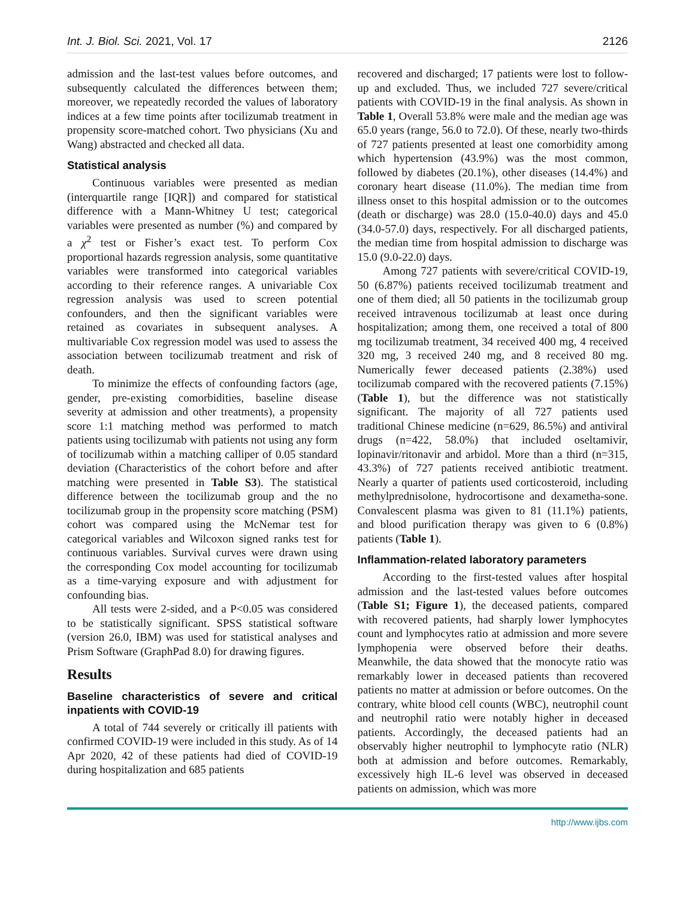Int. J. Biol. Sci. 2021, Vol. 17 2126
admission and the last-test values before outcomes, and subsequently calculated the differences between them; moreover, we repeatedly recorded the values of laboratory indices at a few time points after tocilizumab treatment in propensity score-matched cohort. Two physicians (Xu and Wang) abstracted and checked all data.
Statistical analysis
Continuous variables were presented as median (interquartile range [IQR]) and compared for statistical difference with a Mann-Whitney U test; categorical variables were presented as number (%) and compared by a χ<sup>2</sup> test or Fisher’s exact test. To perform Cox proportional hazards regression analysis, some quantitative variables were transformed into categorical variables according to their reference ranges. A univariable Cox regression analysis was used to screen potential confounders, and then the significant variables were retained as covariates in subsequent analyses. A multivariable Cox regression model was used to assess the association between tocilizumab treatment and risk of death.
To minimize the effects of confounding factors (age, gender, pre-existing comorbidities, baseline disease severity at admission and other treatments), a propensity score 1:1 matching method was performed to match patients using tocilizumab with patients not using any form of tocilizumab within a matching calliper of 0.05 standard deviation (Characteristics of the cohort before and after matching were presented in Table S3). The statistical difference between the tocilizumab group and the no tocilizumab group in the propensity score matching (PSM) cohort was compared using the McNemar test for categorical variables and Wilcoxon signed ranks test for continuous variables. Survival curves were drawn using the corresponding Cox model accounting for tocilizumab as a time-varying exposure and with adjustment for confounding bias.
All tests were 2-sided, and a P<0.05 was considered to be statistically significant. SPSS statistical software (version 26.0, IBM) was used for statistical analyses and Prism Software (GraphPad 8.0) for drawing figures.
Results
Baseline characteristics of severe and critical inpatients with COVID-19
A total of 744 severely or critically ill patients with confirmed COVID-19 were included in this study. As of 14 Apr 2020, 42 of these patients had died of COVID-19 during hospitalization and 685 patients
recovered and discharged; 17 patients were lost to follow-up and excluded. Thus, we included 727 severe/critical patients with COVID-19 in the final analysis. As shown in Table 1, Overall 53.8% were male and the median age was 65.0 years (range, 56.0 to 72.0). Of these, nearly two-thirds of 727 patients presented at least one comorbidity among which hypertension (43.9%) was the most common, followed by diabetes (20.1%), other diseases (14.4%) and coronary heart disease (11.0%). The median time from illness onset to this hospital admission or to the outcomes (death or discharge) was 28.0 (15.0-40.0) days and 45.0 (34.0-57.0) days, respectively. For all discharged patients, the median time from hospital admission to discharge was 15.0 (9.0-22.0) days.
Among 727 patients with severe/critical COVID-19, 50 (6.87%) patients received tocilizumab treatment and one of them died; all 50 patients in the tocilizumab group received intravenous tocilizumab at least once during hospitalization; among them, one received a total of 800 mg tocilizumab treatment, 34 received 400 mg, 4 received 320 mg, 3 received 240 mg, and 8 received 80 mg. Numerically fewer deceased patients (2.38%) used tocilizumab compared with the recovered patients (7.15%) (Table 1), but the difference was not statistically significant. The majority of all 727 patients used traditional Chinese medicine (n=629, 86.5%) and antiviral drugs (n=422, 58.0%) that included oseltamivir, lopinavir/ritonavir and arbidol. More than a third (n=315, 43.3%) of 727 patients received antibiotic treatment. Nearly a quarter of patients used corticosteroid, including methylprednisolone, hydrocortisone and dexametha-sone. Convalescent plasma was given to 81 (11.1%) patients, and blood purification therapy was given to 6 (0.8%) patients (Table 1).
Inflammation-related laboratory parameters
According to the first-tested values after hospital admission and the last-tested values before outcomes (Table S1; Figure 1), the deceased patients, compared with recovered patients, had sharply lower lymphocytes count and lymphocytes ratio at admission and more severe lymphopenia were observed before their deaths. Meanwhile, the data showed that the monocyte ratio was remarkably lower in deceased patients than recovered patients no matter at admission or before outcomes. On the contrary, white blood cell counts (WBC), neutrophil count and neutrophil ratio were notably higher in deceased patients. Accordingly, the deceased patients had an observably higher neutrophil to lymphocyte ratio (NLR) both at admission and before outcomes. Remarkably, excessively high IL-6 level was observed in deceased patients on admission, which was more
http://www.ijbs.com